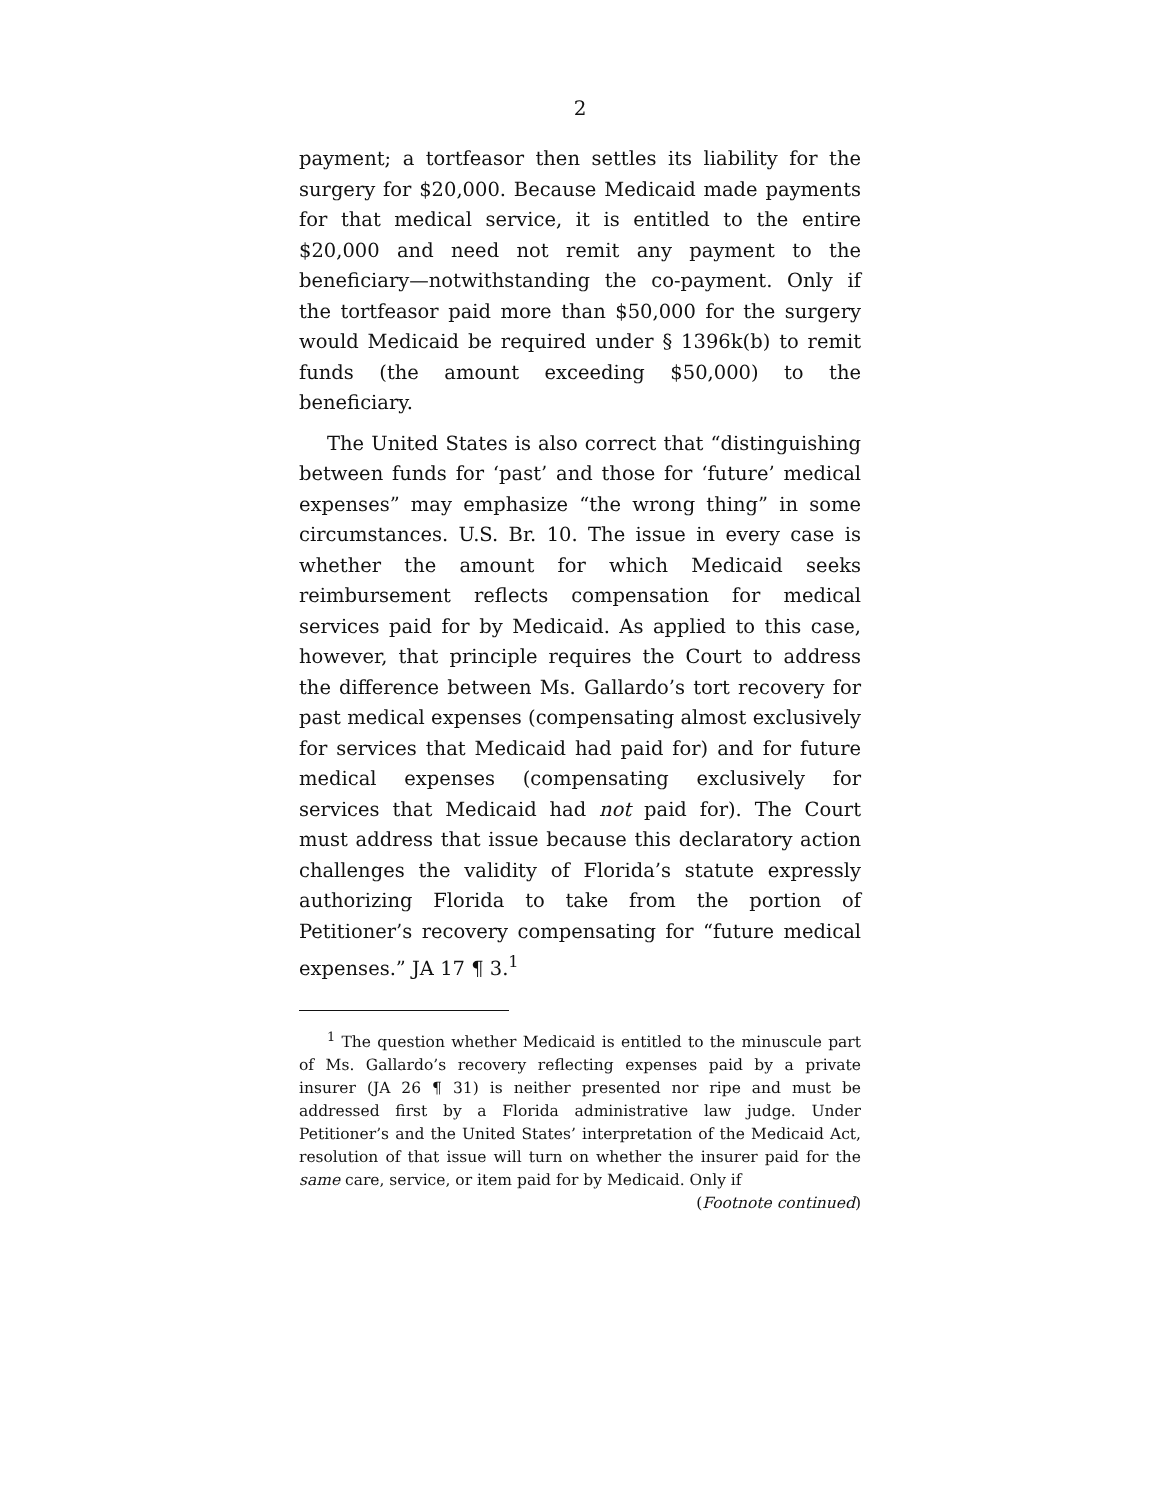2
payment; a tortfeasor then settles its liability for the surgery for $20,000. Because Medicaid made payments for that medical service, it is entitled to the entire $20,000 and need not remit any payment to the beneficiary—notwithstanding the co-payment. Only if the tortfeasor paid more than $50,000 for the surgery would Medicaid be required under § 1396k(b) to remit funds (the amount exceeding $50,000) to the beneficiary.
The United States is also correct that “distinguishing between funds for ‘past’ and those for ‘future’ medical expenses” may emphasize “the wrong thing” in some circumstances. U.S. Br. 10. The issue in every case is whether the amount for which Medicaid seeks reimbursement reflects compensation for medical services paid for by Medicaid. As applied to this case, however, that principle requires the Court to address the difference between Ms. Gallardo’s tort recovery for past medical expenses (compensating almost exclusively for services that Medicaid had paid for) and for future medical expenses (compensating exclusively for services that Medicaid had not paid for). The Court must address that issue because this declaratory action challenges the validity of Florida’s statute expressly authorizing Florida to take from the portion of Petitioner’s recovery compensating for “future medical expenses.” JA 17 ¶ 3.<sup>1</sup>
<sup>1</sup> The question whether Medicaid is entitled to the minuscule part of Ms. Gallardo’s recovery reflecting expenses paid by a private insurer (JA 26 ¶ 31) is neither presented nor ripe and must be addressed first by a Florida administrative law judge. Under Petitioner’s and the United States’ interpretation of the Medicaid Act, resolution of that issue will turn on whether the insurer paid for the same care, service, or item paid for by Medicaid. Only if
(Footnote continued)